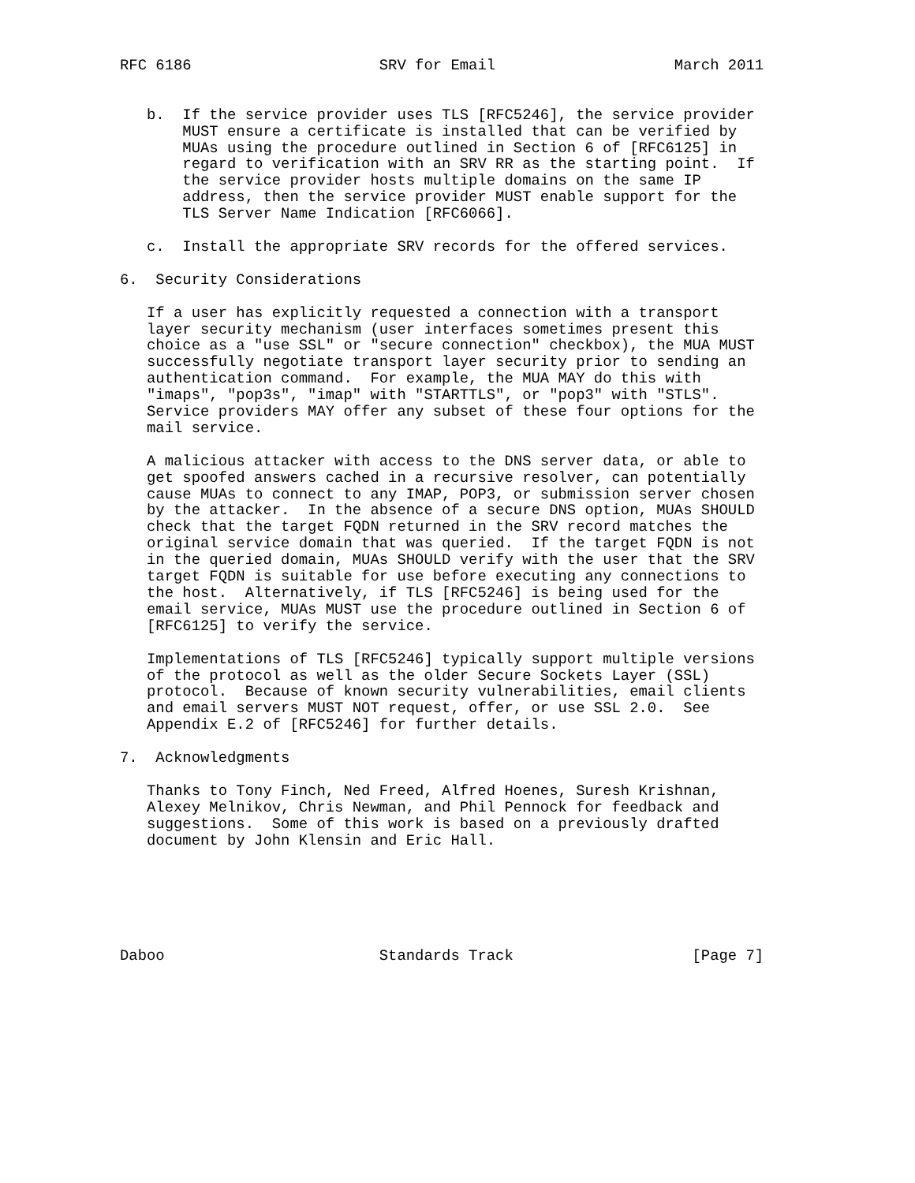RFC 6186                     SRV for Email                    March 2011


   b.  If the service provider uses TLS [RFC5246], the service provider
       MUST ensure a certificate is installed that can be verified by
       MUAs using the procedure outlined in Section 6 of [RFC6125] in
       regard to verification with an SRV RR as the starting point.  If
       the service provider hosts multiple domains on the same IP
       address, then the service provider MUST enable support for the
       TLS Server Name Indication [RFC6066].

   c.  Install the appropriate SRV records for the offered services.

6.  Security Considerations

   If a user has explicitly requested a connection with a transport
   layer security mechanism (user interfaces sometimes present this
   choice as a "use SSL" or "secure connection" checkbox), the MUA MUST
   successfully negotiate transport layer security prior to sending an
   authentication command.  For example, the MUA MAY do this with
   "imaps", "pop3s", "imap" with "STARTTLS", or "pop3" with "STLS".
   Service providers MAY offer any subset of these four options for the
   mail service.

   A malicious attacker with access to the DNS server data, or able to
   get spoofed answers cached in a recursive resolver, can potentially
   cause MUAs to connect to any IMAP, POP3, or submission server chosen
   by the attacker.  In the absence of a secure DNS option, MUAs SHOULD
   check that the target FQDN returned in the SRV record matches the
   original service domain that was queried.  If the target FQDN is not
   in the queried domain, MUAs SHOULD verify with the user that the SRV
   target FQDN is suitable for use before executing any connections to
   the host.  Alternatively, if TLS [RFC5246] is being used for the
   email service, MUAs MUST use the procedure outlined in Section 6 of
   [RFC6125] to verify the service.

   Implementations of TLS [RFC5246] typically support multiple versions
   of the protocol as well as the older Secure Sockets Layer (SSL)
   protocol.  Because of known security vulnerabilities, email clients
   and email servers MUST NOT request, offer, or use SSL 2.0.  See
   Appendix E.2 of [RFC5246] for further details.

7.  Acknowledgments

   Thanks to Tony Finch, Ned Freed, Alfred Hoenes, Suresh Krishnan,
   Alexey Melnikov, Chris Newman, and Phil Pennock for feedback and
   suggestions.  Some of this work is based on a previously drafted
   document by John Klensin and Eric Hall.






Daboo                        Standards Track                    [Page 7]